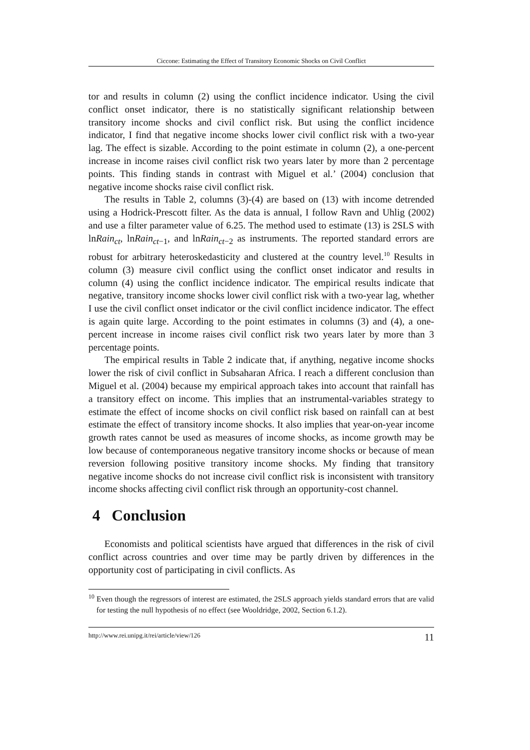Ciccone: Estimating the Effect of Transitory Economic Shocks on Civil Conflict
tor and results in column (2) using the conflict incidence indicator. Using the civil conflict onset indicator, there is no statistically significant relationship between transitory income shocks and civil conflict risk. But using the conflict incidence indicator, I find that negative income shocks lower civil conflict risk with a two-year lag. The effect is sizable. According to the point estimate in column (2), a one-percent increase in income raises civil conflict risk two years later by more than 2 percentage points. This finding stands in contrast with Miguel et al.’ (2004) conclusion that negative income shocks raise civil conflict risk.
The results in Table 2, columns (3)-(4) are based on (13) with income detrended using a Hodrick-Prescott filter. As the data is annual, I follow Ravn and Uhlig (2002) and use a filter parameter value of 6.25. The method used to estimate (13) is 2SLS with lnRain<sub>ct</sub>, lnRain<sub>ct−1</sub>, and lnRain<sub>ct−2</sub> as instruments. The reported standard errors are robust for arbitrary heteroskedasticity and clustered at the country level.<sup>10</sup> Results in column (3) measure civil conflict using the conflict onset indicator and results in column (4) using the conflict incidence indicator. The empirical results indicate that negative, transitory income shocks lower civil conflict risk with a two-year lag, whether I use the civil conflict onset indicator or the civil conflict incidence indicator. The effect is again quite large. According to the point estimates in columns (3) and (4), a one-percent increase in income raises civil conflict risk two years later by more than 3 percentage points.
The empirical results in Table 2 indicate that, if anything, negative income shocks lower the risk of civil conflict in Subsaharan Africa. I reach a different conclusion than Miguel et al. (2004) because my empirical approach takes into account that rainfall has a transitory effect on income. This implies that an instrumental-variables strategy to estimate the effect of income shocks on civil conflict risk based on rainfall can at best estimate the effect of transitory income shocks. It also implies that year-on-year income growth rates cannot be used as measures of income shocks, as income growth may be low because of contemporaneous negative transitory income shocks or because of mean reversion following positive transitory income shocks. My finding that transitory negative income shocks do not increase civil conflict risk is inconsistent with transitory income shocks affecting civil conflict risk through an opportunity-cost channel.
4 Conclusion
Economists and political scientists have argued that differences in the risk of civil conflict across countries and over time may be partly driven by differences in the opportunity cost of participating in civil conflicts. As
<sup>10</sup> Even though the regressors of interest are estimated, the 2SLS approach yields standard errors that are valid for testing the null hypothesis of no effect (see Wooldridge, 2002, Section 6.1.2).
http://www.rei.unipg.it/rei/article/view/126 11